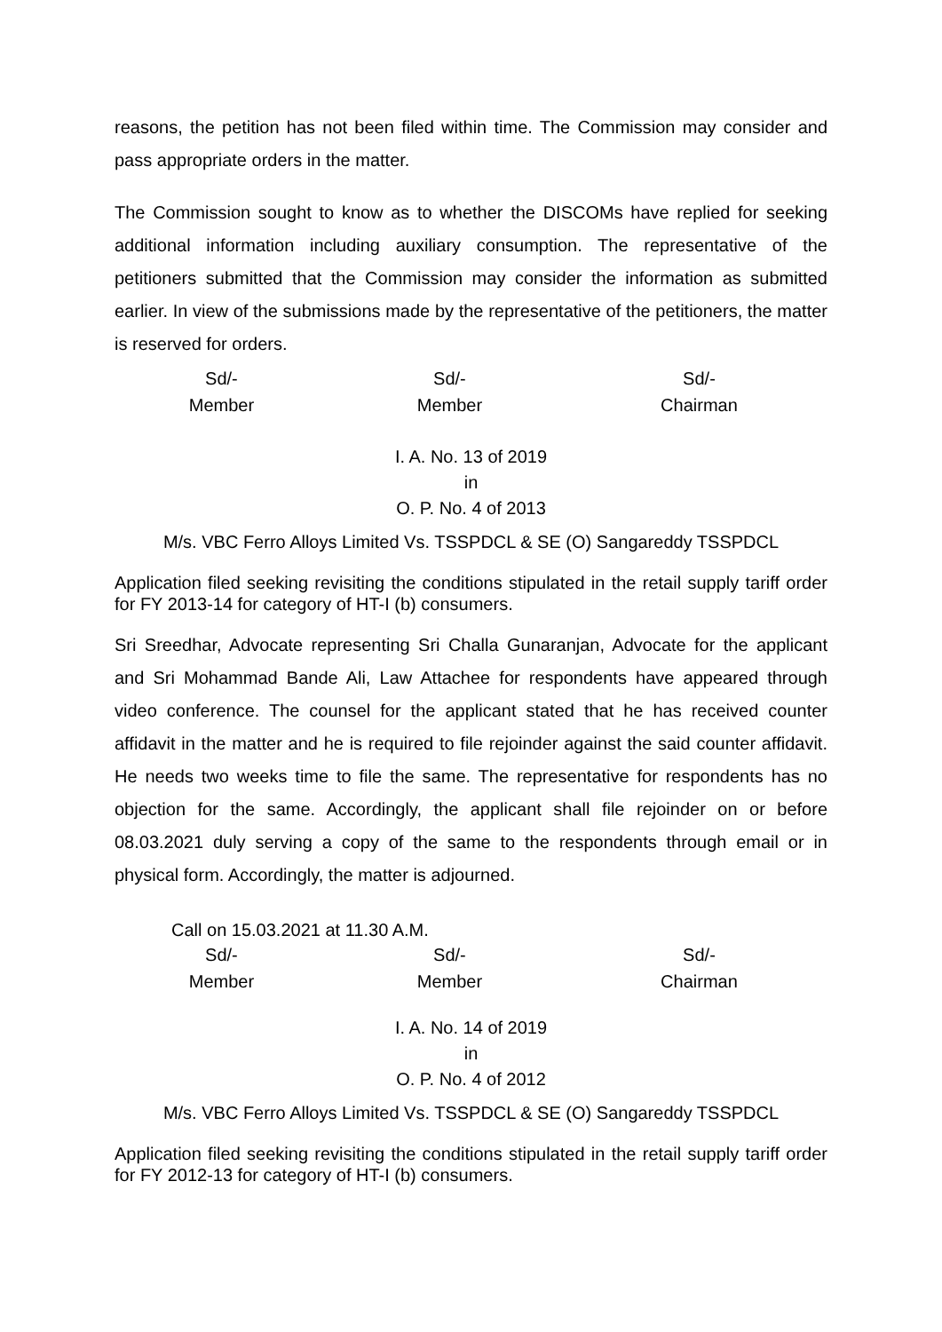reasons, the petition has not been filed within time. The Commission may consider and pass appropriate orders in the matter.
The Commission sought to know as to whether the DISCOMs have replied for seeking additional information including auxiliary consumption. The representative of the petitioners submitted that the Commission may consider the information as submitted earlier. In view of the submissions made by the representative of the petitioners, the matter is reserved for orders.
| Sd/- Member | Sd/- Member | Sd/- Chairman |
I. A. No. 13 of 2019
in
O. P. No. 4 of 2013
M/s. VBC Ferro Alloys Limited Vs. TSSPDCL & SE (O) Sangareddy TSSPDCL
Application filed seeking revisiting the conditions stipulated in the retail supply tariff order for FY 2013-14 for category of HT-I (b) consumers.
Sri Sreedhar, Advocate representing Sri Challa Gunaranjan, Advocate for the applicant and Sri Mohammad Bande Ali, Law Attachee for respondents have appeared through video conference. The counsel for the applicant stated that he has received counter affidavit in the matter and he is required to file rejoinder against the said counter affidavit. He needs two weeks time to file the same. The representative for respondents has no objection for the same. Accordingly, the applicant shall file rejoinder on or before 08.03.2021 duly serving a copy of the same to the respondents through email or in physical form. Accordingly, the matter is adjourned.
Call on 15.03.2021 at 11.30 A.M.
| Sd/- Member | Sd/- Member | Sd/- Chairman |
I. A. No. 14 of 2019
in
O. P. No. 4 of 2012
M/s. VBC Ferro Alloys Limited Vs. TSSPDCL & SE (O) Sangareddy TSSPDCL
Application filed seeking revisiting the conditions stipulated in the retail supply tariff order for FY 2012-13 for category of HT-I (b) consumers.